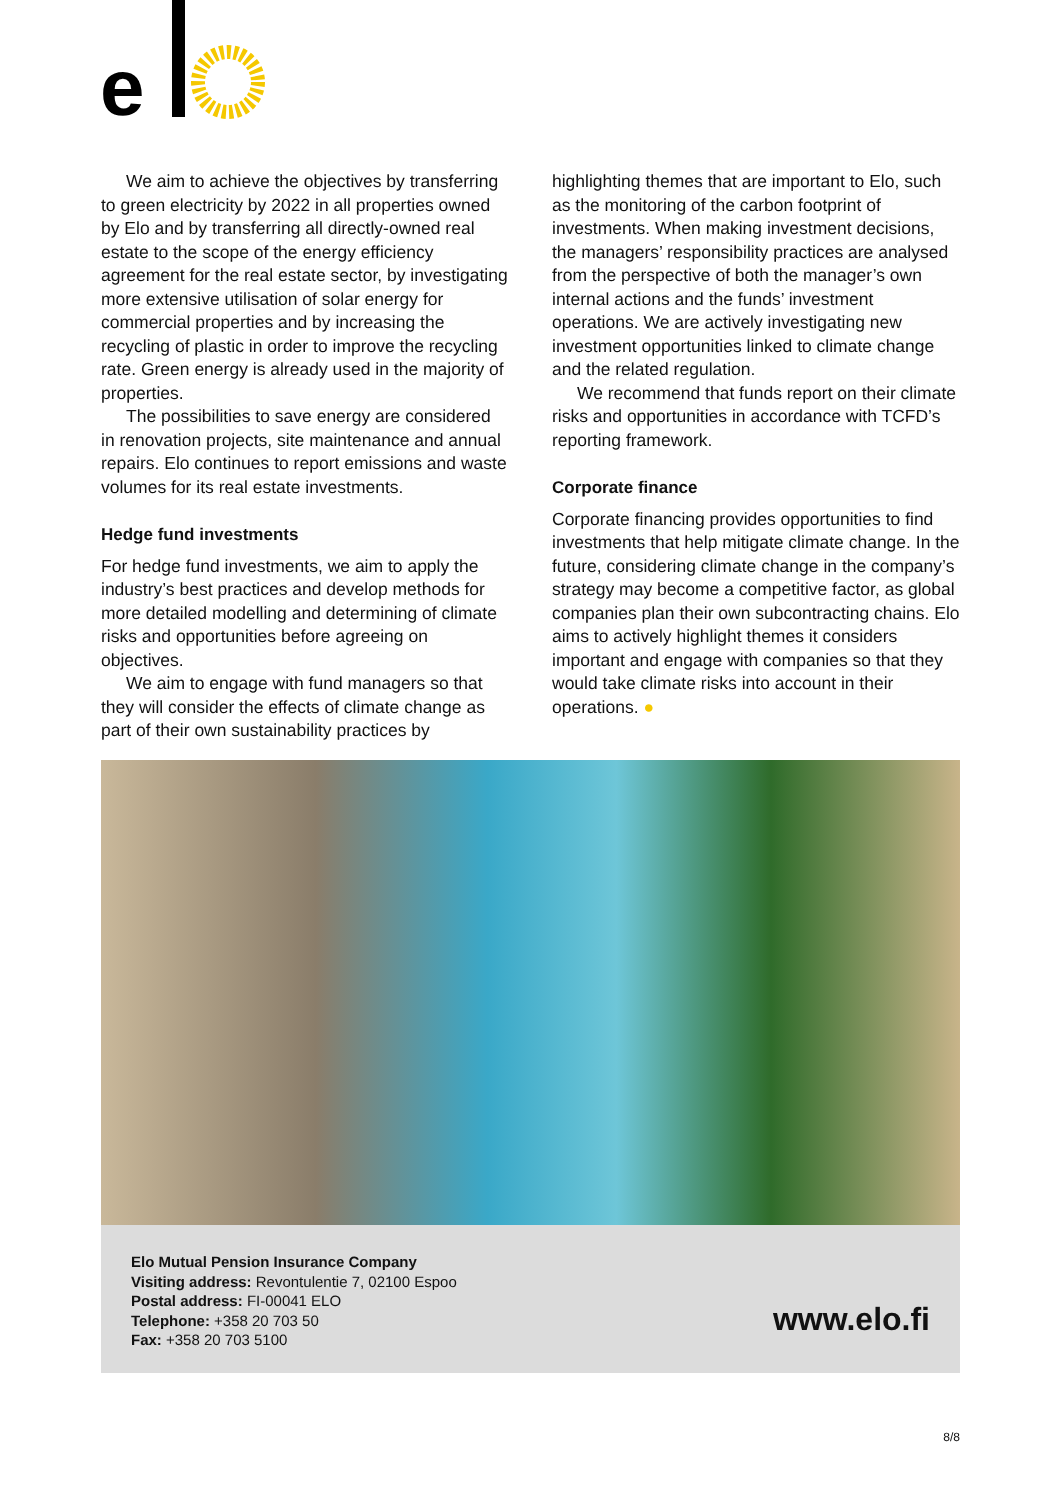e
We aim to achieve the objectives by transferring to green electricity by 2022 in all properties owned by Elo and by transferring all directly-owned real estate to the scope of the energy efficiency agreement for the real estate sector, by investigating more extensive utilisation of solar energy for commercial properties and by increasing the recycling of plastic in order to improve the recycling rate. Green energy is already used in the majority of properties.
The possibilities to save energy are considered in renovation projects, site maintenance and annual repairs. Elo continues to report emissions and waste volumes for its real estate investments.
Hedge fund investments
For hedge fund investments, we aim to apply the industry’s best practices and develop methods for more detailed modelling and determining of climate risks and opportunities before agreeing on objectives.
We aim to engage with fund managers so that they will consider the effects of climate change as part of their own sustainability practices by
highlighting themes that are important to Elo, such as the monitoring of the carbon footprint of investments. When making investment decisions, the managers’ responsibility practices are analysed from the perspective of both the manager’s own internal actions and the funds’ investment operations. We are actively investigating new investment opportunities linked to climate change and the related regulation.
We recommend that funds report on their climate risks and opportunities in accordance with TCFD’s reporting framework.
Corporate finance
Corporate financing provides opportunities to find investments that help mitigate climate change. In the future, considering climate change in the company’s strategy may become a competitive factor, as global companies plan their own subcontracting chains. Elo aims to actively highlight themes it considers important and engage with companies so that they would take climate risks into account in their operations. ●
Elo Mutual Pension Insurance Company
Visiting address: Revontulentie 7, 02100 Espoo
Postal address: FI-00041 ELO
Telephone: +358 20 703 50
Fax: +358 20 703 5100
www.elo.fi
8/8